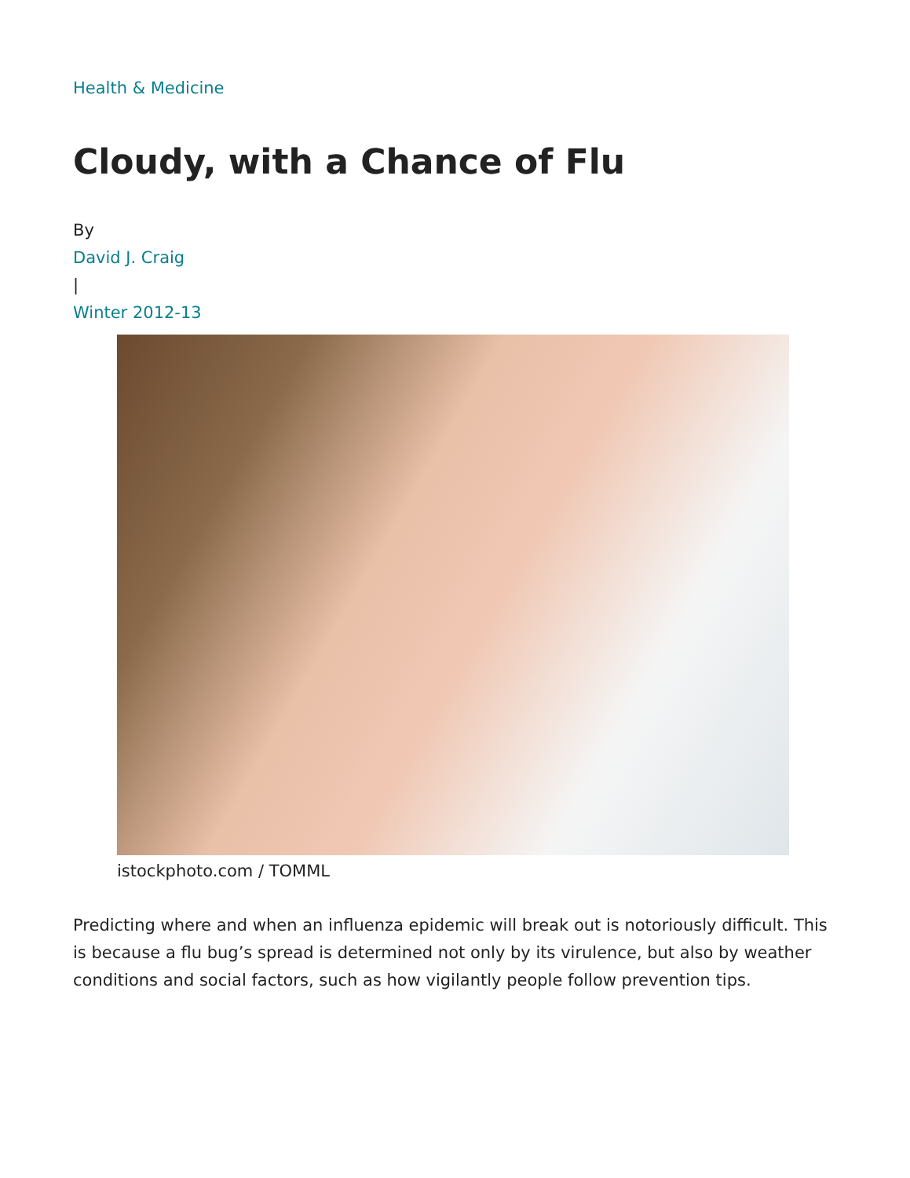Health & Medicine
Cloudy, with a Chance of Flu
By
David J. Craig
|
Winter 2012-13
istockphoto.com / TOMML
Predicting where and when an influenza epidemic will break out is notoriously difficult. This is because a flu bug’s spread is determined not only by its virulence, but also by weather conditions and social factors, such as how vigilantly people follow prevention tips.